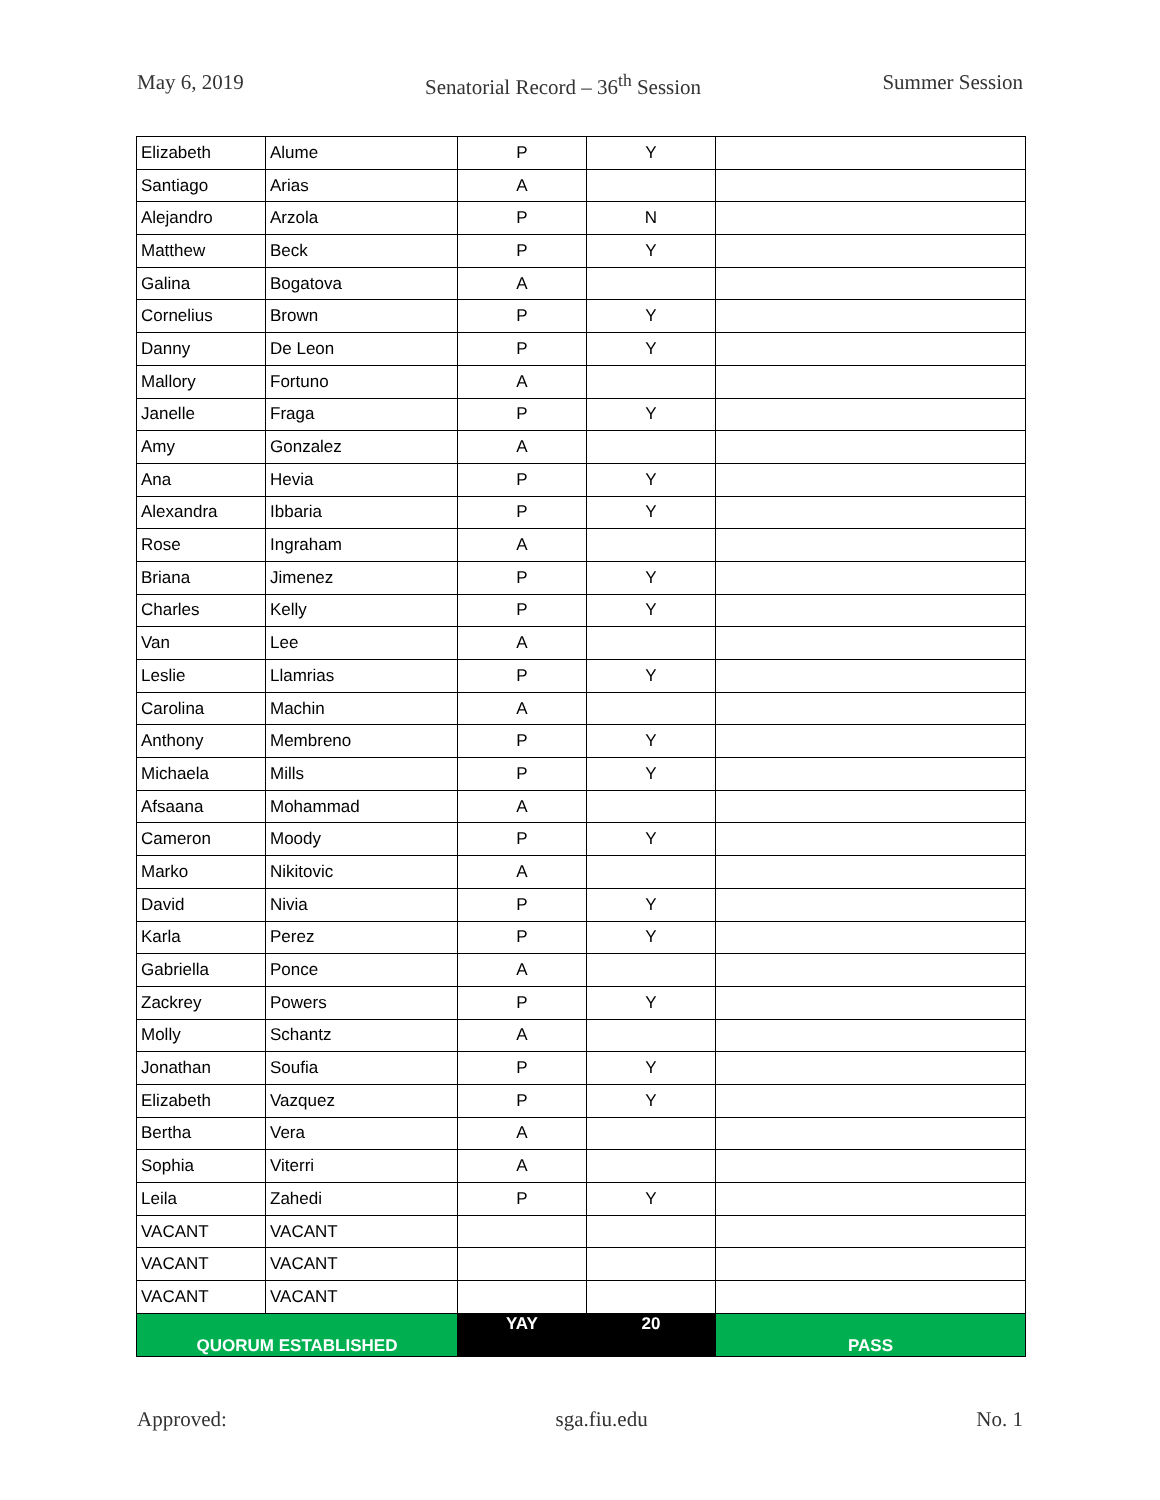May 6, 2019 Senatorial Record – 36<sup>th</sup> Session Summer Session
| Elizabeth | Alume | P | Y | |
| Santiago | Arias | A | | |
| Alejandro | Arzola | P | N | |
| Matthew | Beck | P | Y | |
| Galina | Bogatova | A | | |
| Cornelius | Brown | P | Y | |
| Danny | De Leon | P | Y | |
| Mallory | Fortuno | A | | |
| Janelle | Fraga | P | Y | |
| Amy | Gonzalez | A | | |
| Ana | Hevia | P | Y | |
| Alexandra | Ibbaria | P | Y | |
| Rose | Ingraham | A | | |
| Briana | Jimenez | P | Y | |
| Charles | Kelly | P | Y | |
| Van | Lee | A | | |
| Leslie | Llamrias | P | Y | |
| Carolina | Machin | A | | |
| Anthony | Membreno | P | Y | |
| Michaela | Mills | P | Y | |
| Afsaana | Mohammad | A | | |
| Cameron | Moody | P | Y | |
| Marko | Nikitovic | A | | |
| David | Nivia | P | Y | |
| Karla | Perez | P | Y | |
| Gabriella | Ponce | A | | |
| Zackrey | Powers | P | Y | |
| Molly | Schantz | A | | |
| Jonathan | Soufia | P | Y | |
| Elizabeth | Vazquez | P | Y | |
| Bertha | Vera | A | | |
| Sophia | Viterri | A | | |
| Leila | Zahedi | P | Y | |
| VACANT | VACANT | | | |
| VACANT | VACANT | | | |
| VACANT | VACANT | | | |
| QUORUM ESTABLISHED | | YAY | 20 | PASS |
Approved: sga.fiu.edu No. 1